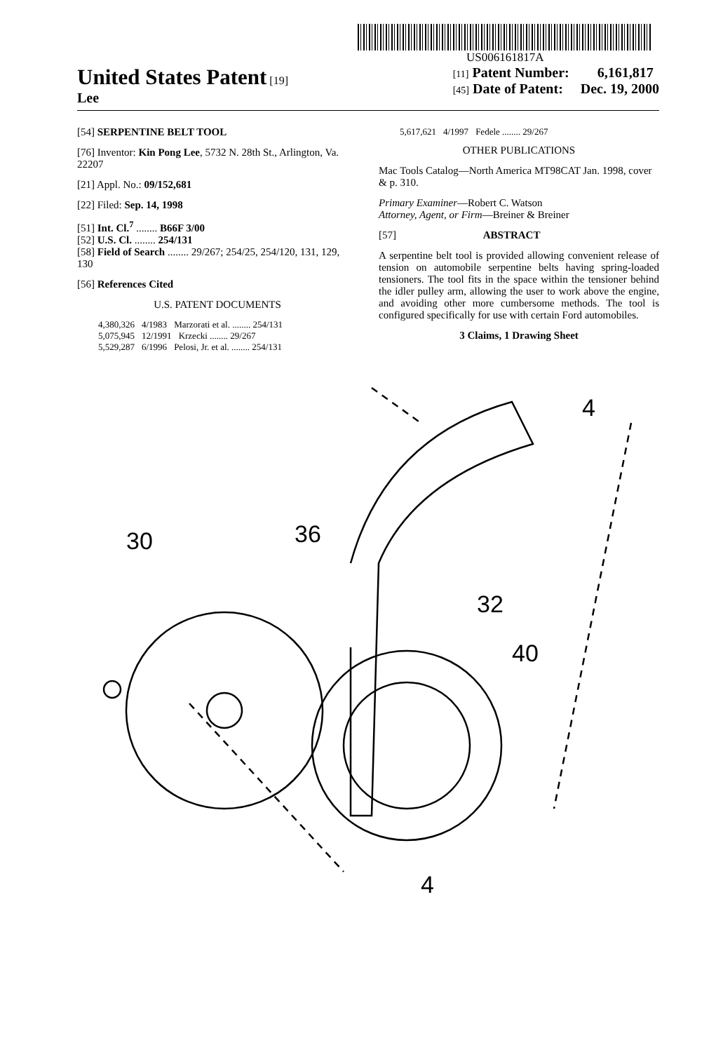US006161817A
United States Patent [19]
Lee
[11] Patent Number: 6,161,817
[45] Date of Patent: Dec. 19, 2000
[54] SERPENTINE BELT TOOL
[76] Inventor: Kin Pong Lee, 5732 N. 28th St., Arlington, Va. 22207
[21] Appl. No.: 09/152,681
[22] Filed: Sep. 14, 1998
[51] Int. Cl.<sup>7</sup> ........ B66F 3/00
[52] U.S. Cl. ........ 254/131
[58] Field of Search ........ 29/267; 254/25, 254/120, 131, 129, 130
[56] References Cited
U.S. PATENT DOCUMENTS
4,380,326 4/1983 Marzorati et al. ........ 254/131
5,075,945 12/1991 Krzecki ........ 29/267
5,529,287 6/1996 Pelosi, Jr. et al. ........ 254/131
5,617,621 4/1997 Fedele ........ 29/267
OTHER PUBLICATIONS
Mac Tools Catalog—North America MT98CAT Jan. 1998, cover & p. 310.
Primary Examiner—Robert C. Watson
Attorney, Agent, or Firm—Breiner & Breiner
[57] ABSTRACT
A serpentine belt tool is provided allowing convenient release of tension on automobile serpentine belts having spring-loaded tensioners. The tool fits in the space within the tensioner behind the idler pulley arm, allowing the user to work above the engine, and avoiding other more cumbersome methods. The tool is configured specifically for use with certain Ford automobiles.
3 Claims, 1 Drawing Sheet
30
36
32
40
4
4